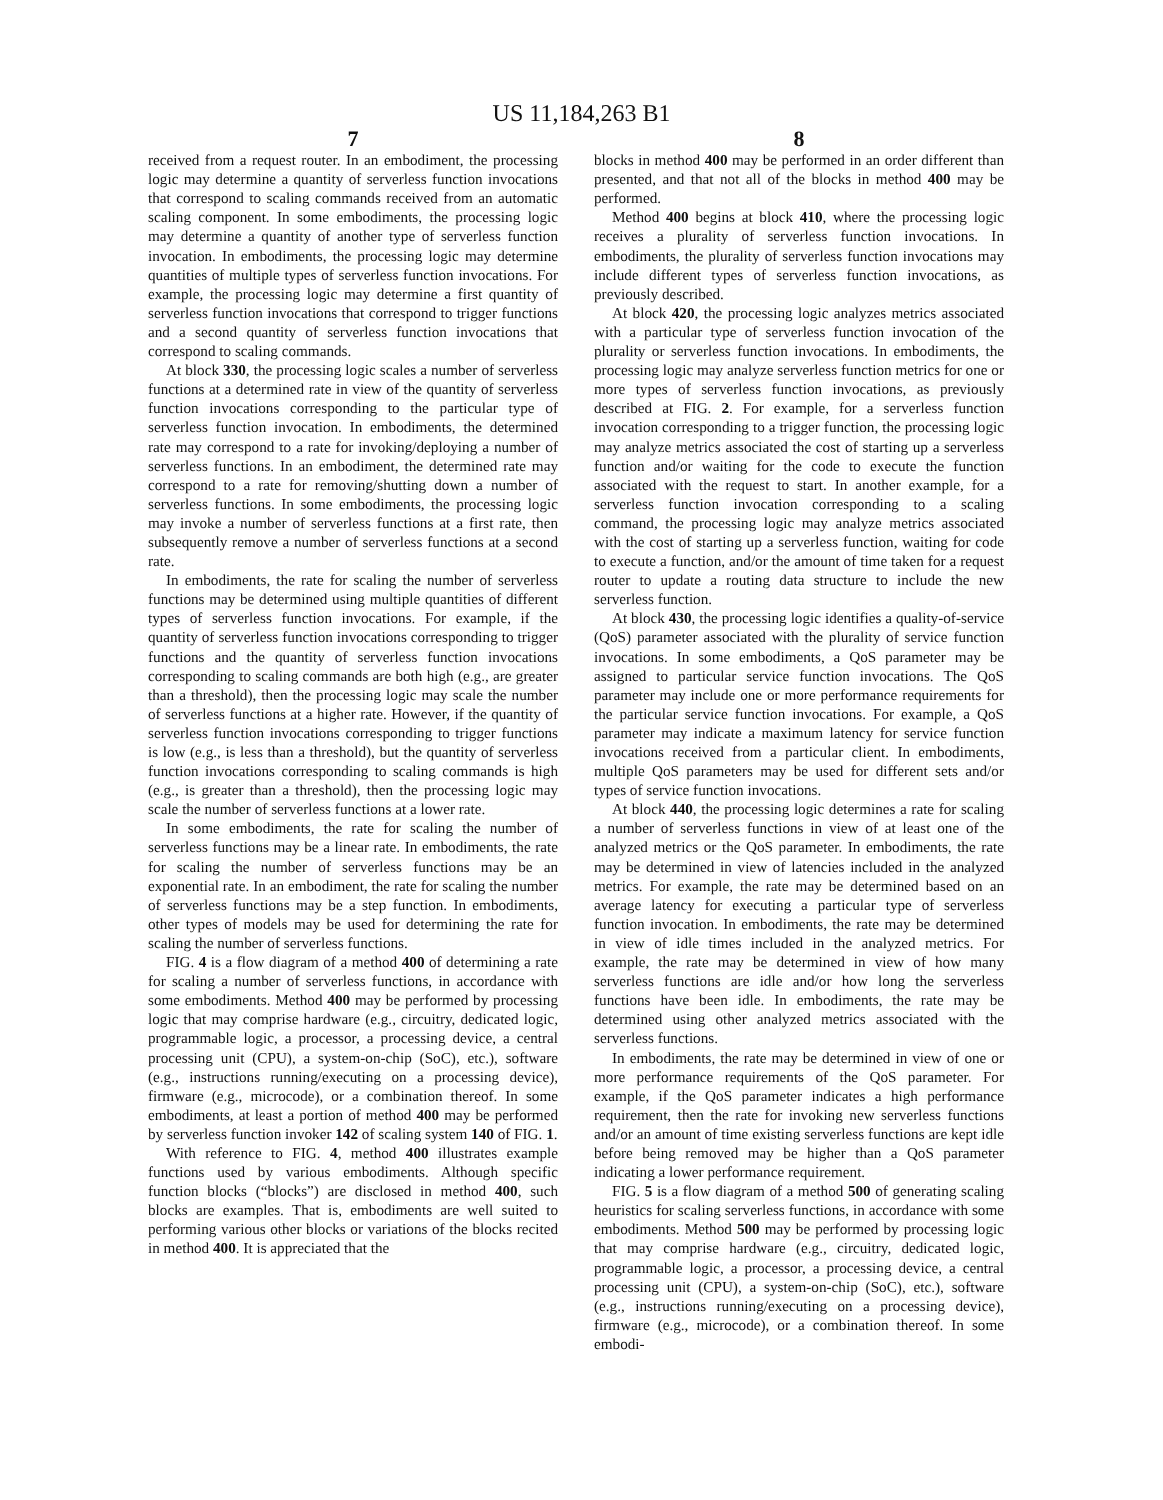US 11,184,263 B1
7
received from a request router. In an embodiment, the processing logic may determine a quantity of serverless function invocations that correspond to scaling commands received from an automatic scaling component. In some embodiments, the processing logic may determine a quantity of another type of serverless function invocation. In embodiments, the processing logic may determine quantities of multiple types of serverless function invocations. For example, the processing logic may determine a first quantity of serverless function invocations that correspond to trigger functions and a second quantity of serverless function invocations that correspond to scaling commands.
At block 330, the processing logic scales a number of serverless functions at a determined rate in view of the quantity of serverless function invocations corresponding to the particular type of serverless function invocation. In embodiments, the determined rate may correspond to a rate for invoking/deploying a number of serverless functions. In an embodiment, the determined rate may correspond to a rate for removing/shutting down a number of serverless functions. In some embodiments, the processing logic may invoke a number of serverless functions at a first rate, then subsequently remove a number of serverless functions at a second rate.
In embodiments, the rate for scaling the number of serverless functions may be determined using multiple quantities of different types of serverless function invocations. For example, if the quantity of serverless function invocations corresponding to trigger functions and the quantity of serverless function invocations corresponding to scaling commands are both high (e.g., are greater than a threshold), then the processing logic may scale the number of serverless functions at a higher rate. However, if the quantity of serverless function invocations corresponding to trigger functions is low (e.g., is less than a threshold), but the quantity of serverless function invocations corresponding to scaling commands is high (e.g., is greater than a threshold), then the processing logic may scale the number of serverless functions at a lower rate.
In some embodiments, the rate for scaling the number of serverless functions may be a linear rate. In embodiments, the rate for scaling the number of serverless functions may be an exponential rate. In an embodiment, the rate for scaling the number of serverless functions may be a step function. In embodiments, other types of models may be used for determining the rate for scaling the number of serverless functions.
FIG. 4 is a flow diagram of a method 400 of determining a rate for scaling a number of serverless functions, in accordance with some embodiments. Method 400 may be performed by processing logic that may comprise hardware (e.g., circuitry, dedicated logic, programmable logic, a processor, a processing device, a central processing unit (CPU), a system-on-chip (SoC), etc.), software (e.g., instructions running/executing on a processing device), firmware (e.g., microcode), or a combination thereof. In some embodiments, at least a portion of method 400 may be performed by serverless function invoker 142 of scaling system 140 of FIG. 1.
With reference to FIG. 4, method 400 illustrates example functions used by various embodiments. Although specific function blocks (“blocks”) are disclosed in method 400, such blocks are examples. That is, embodiments are well suited to performing various other blocks or variations of the blocks recited in method 400. It is appreciated that the
8
blocks in method 400 may be performed in an order different than presented, and that not all of the blocks in method 400 may be performed.
Method 400 begins at block 410, where the processing logic receives a plurality of serverless function invocations. In embodiments, the plurality of serverless function invocations may include different types of serverless function invocations, as previously described.
At block 420, the processing logic analyzes metrics associated with a particular type of serverless function invocation of the plurality or serverless function invocations. In embodiments, the processing logic may analyze serverless function metrics for one or more types of serverless function invocations, as previously described at FIG. 2. For example, for a serverless function invocation corresponding to a trigger function, the processing logic may analyze metrics associated the cost of starting up a serverless function and/or waiting for the code to execute the function associated with the request to start. In another example, for a serverless function invocation corresponding to a scaling command, the processing logic may analyze metrics associated with the cost of starting up a serverless function, waiting for code to execute a function, and/or the amount of time taken for a request router to update a routing data structure to include the new serverless function.
At block 430, the processing logic identifies a quality-of-service (QoS) parameter associated with the plurality of service function invocations. In some embodiments, a QoS parameter may be assigned to particular service function invocations. The QoS parameter may include one or more performance requirements for the particular service function invocations. For example, a QoS parameter may indicate a maximum latency for service function invocations received from a particular client. In embodiments, multiple QoS parameters may be used for different sets and/or types of service function invocations.
At block 440, the processing logic determines a rate for scaling a number of serverless functions in view of at least one of the analyzed metrics or the QoS parameter. In embodiments, the rate may be determined in view of latencies included in the analyzed metrics. For example, the rate may be determined based on an average latency for executing a particular type of serverless function invocation. In embodiments, the rate may be determined in view of idle times included in the analyzed metrics. For example, the rate may be determined in view of how many serverless functions are idle and/or how long the serverless functions have been idle. In embodiments, the rate may be determined using other analyzed metrics associated with the serverless functions.
In embodiments, the rate may be determined in view of one or more performance requirements of the QoS parameter. For example, if the QoS parameter indicates a high performance requirement, then the rate for invoking new serverless functions and/or an amount of time existing serverless functions are kept idle before being removed may be higher than a QoS parameter indicating a lower performance requirement.
FIG. 5 is a flow diagram of a method 500 of generating scaling heuristics for scaling serverless functions, in accordance with some embodiments. Method 500 may be performed by processing logic that may comprise hardware (e.g., circuitry, dedicated logic, programmable logic, a processor, a processing device, a central processing unit (CPU), a system-on-chip (SoC), etc.), software (e.g., instructions running/executing on a processing device), firmware (e.g., microcode), or a combination thereof. In some embodi-